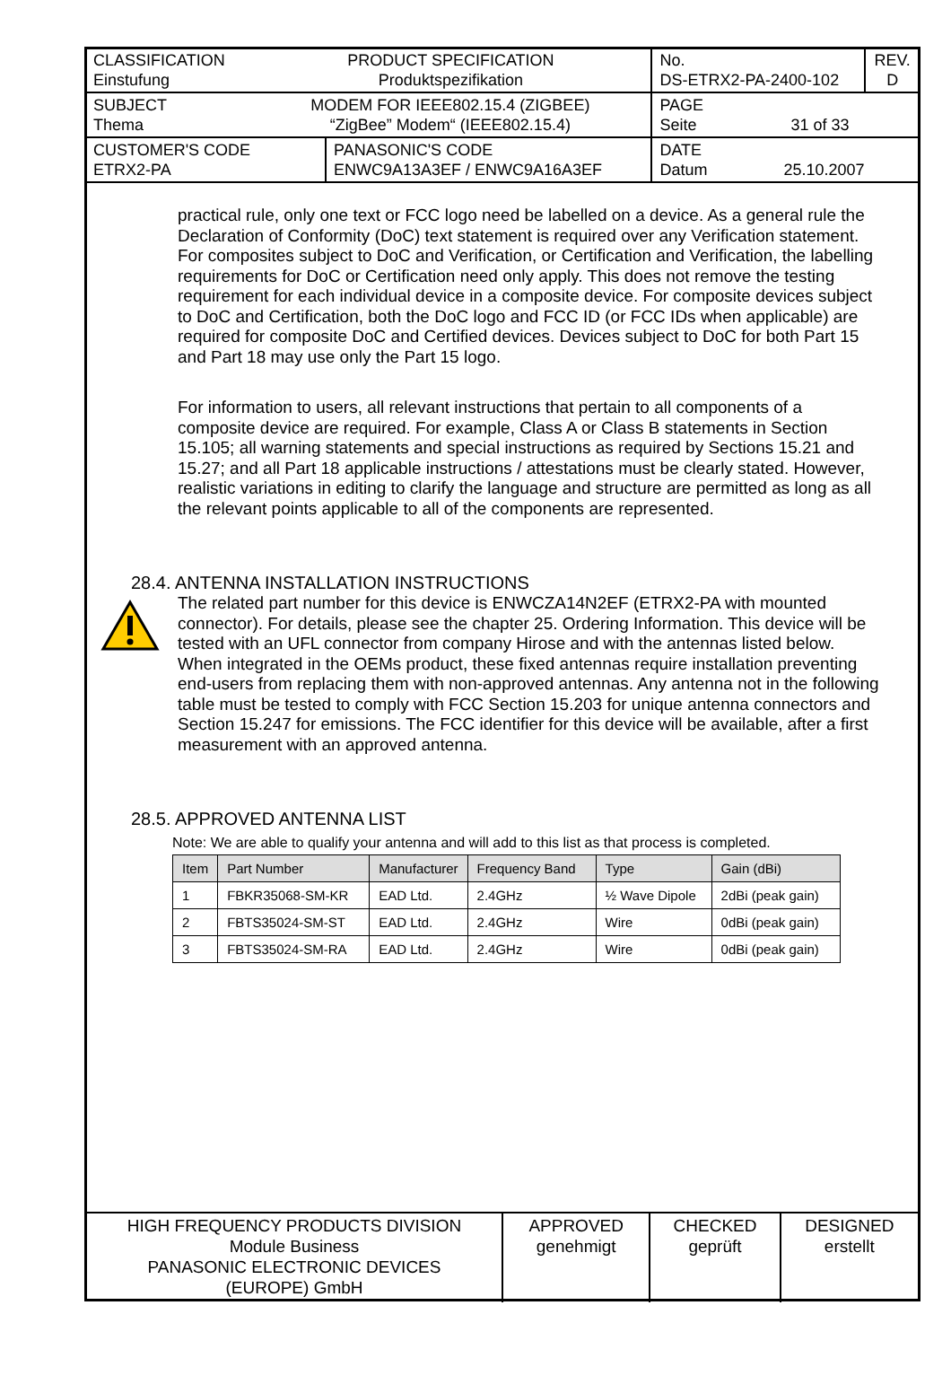| CLASSIFICATION Einstufung PRODUCT SPECIFICATION Produktspezifikation | | No. DS-ETRX2-PA-2400-102 | REV. D |
| SUBJECT Thema MODEM FOR IEEE802.15.4 (ZIGBEE) “ZigBee” Modem“ (IEEE802.15.4) | | PAGE Seite 31 of 33 | |
| CUSTOMER'S CODE ETRX2-PA | PANASONIC'S CODE ENWC9A13A3EF / ENWC9A16A3EF | DATE Datum 25.10.2007 | |
practical rule, only one text or FCC logo need be labelled on a device. As a general rule the Declaration of Conformity (DoC) text statement is required over any Verification statement. For composites subject to DoC and Verification, or Certification and Verification, the labelling requirements for DoC or Certification need only apply. This does not remove the testing requirement for each individual device in a composite device. For composite devices subject to DoC and Certification, both the DoC logo and FCC ID (or FCC IDs when applicable) are required for composite DoC and Certified devices. Devices subject to DoC for both Part 15 and Part 18 may use only the Part 15 logo.
For information to users, all relevant instructions that pertain to all components of a composite device are required. For example, Class A or Class B statements in Section 15.105; all warning statements and special instructions as required by Sections 15.21 and 15.27; and all Part 18 applicable instructions / attestations must be clearly stated. However, realistic variations in editing to clarify the language and structure are permitted as long as all the relevant points applicable to all of the components are represented.
28.4. ANTENNA INSTALLATION INSTRUCTIONS
The related part number for this device is ENWCZA14N2EF (ETRX2-PA with mounted connector). For details, please see the chapter 25. Ordering Information. This device will be tested with an UFL connector from company Hirose and with the antennas listed below. When integrated in the OEMs product, these fixed antennas require installation preventing end-users from replacing them with non-approved antennas. Any antenna not in the following table must be tested to comply with FCC Section 15.203 for unique antenna connectors and Section 15.247 for emissions. The FCC identifier for this device will be available, after a first measurement with an approved antenna.
28.5. APPROVED ANTENNA LIST
Note: We are able to qualify your antenna and will add to this list as that process is completed.
| Item | Part Number | Manufacturer | Frequency Band | Type | Gain (dBi) |
| --- | --- | --- | --- | --- | --- |
| 1 | FBKR35068-SM-KR | EAD Ltd. | 2.4GHz | ½ Wave Dipole | 2dBi (peak gain) |
| 2 | FBTS35024-SM-ST | EAD Ltd. | 2.4GHz | Wire | 0dBi (peak gain) |
| 3 | FBTS35024-SM-RA | EAD Ltd. | 2.4GHz | Wire | 0dBi (peak gain) |
| HIGH FREQUENCY PRODUCTS DIVISION Module Business PANASONIC ELECTRONIC DEVICES (EUROPE) GmbH | APPROVED genehmigt | CHECKED geprüft | DESIGNED erstellt |